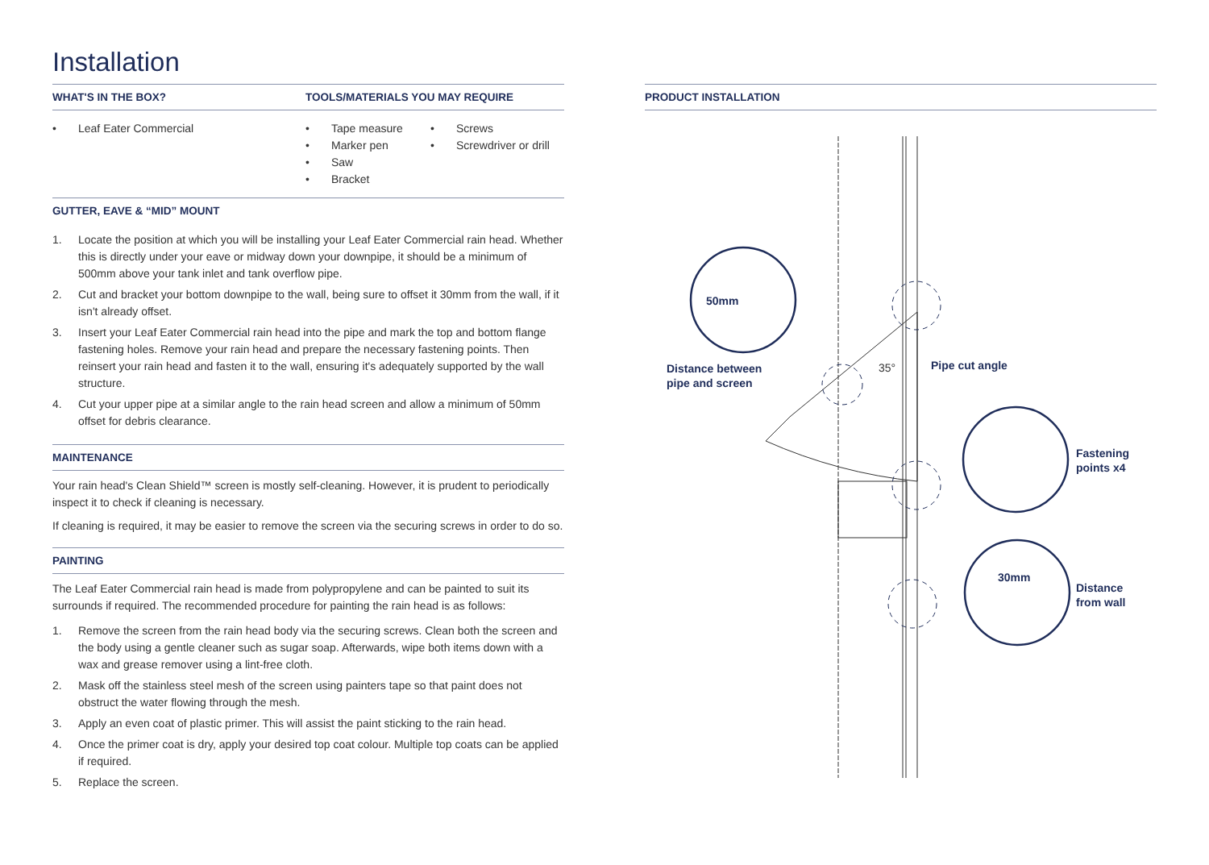Installation
WHAT'S IN THE BOX?
• Leaf Eater Commercial
TOOLS/MATERIALS YOU MAY REQUIRE
• Tape measure
• Marker pen
• Saw
• Bracket
• Screws
• Screwdriver or drill
GUTTER, EAVE & “MID” MOUNT
1. Locate the position at which you will be installing your Leaf Eater Commercial rain head. Whether this is directly under your eave or midway down your downpipe, it should be a minimum of 500mm above your tank inlet and tank overflow pipe.
2. Cut and bracket your bottom downpipe to the wall, being sure to offset it 30mm from the wall, if it isn't already offset.
3. Insert your Leaf Eater Commercial rain head into the pipe and mark the top and bottom flange fastening holes. Remove your rain head and prepare the necessary fastening points. Then reinsert your rain head and fasten it to the wall, ensuring it's adequately supported by the wall structure.
4. Cut your upper pipe at a similar angle to the rain head screen and allow a minimum of 50mm offset for debris clearance.
MAINTENANCE
Your rain head's Clean Shield™ screen is mostly self-cleaning. However, it is prudent to periodically inspect it to check if cleaning is necessary.
If cleaning is required, it may be easier to remove the screen via the securing screws in order to do so.
PAINTING
The Leaf Eater Commercial rain head is made from polypropylene and can be painted to suit its surrounds if required. The recommended procedure for painting the rain head is as follows:
1. Remove the screen from the rain head body via the securing screws. Clean both the screen and the body using a gentle cleaner such as sugar soap. Afterwards, wipe both items down with a wax and grease remover using a lint-free cloth.
2. Mask off the stainless steel mesh of the screen using painters tape so that paint does not obstruct the water flowing through the mesh.
3. Apply an even coat of plastic primer. This will assist the paint sticking to the rain head.
4. Once the primer coat is dry, apply your desired top coat colour. Multiple top coats can be applied if required.
5. Replace the screen.
PRODUCT INSTALLATION
50mm
Distance between
pipe and screen
35°
Pipe cut angle
Fastening
points x4
30mm
Distance
from wall